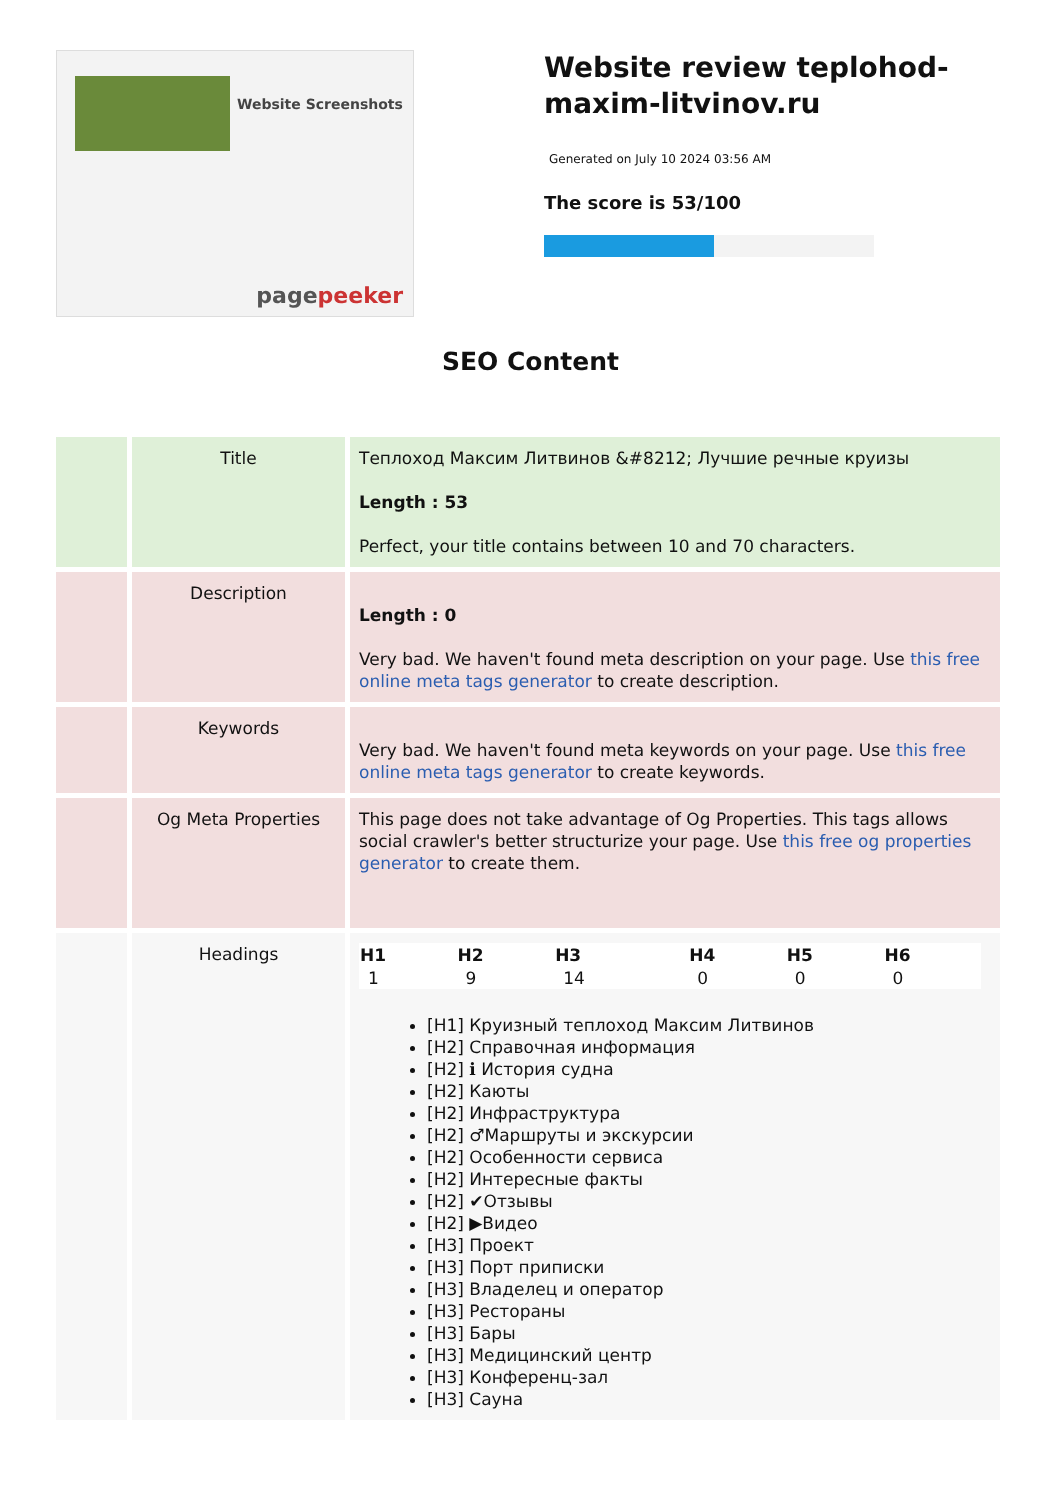Website Screenshots
pagepeeker
Website review teplohod-maxim-litvinov.ru
Generated on July 10 2024 03:56 AM
The score is 53/100
SEO Content
| | Title | Теплоход Максим Литвинов &#8212; Лучшие речные круизы Length : 53 Perfect, your title contains between 10 and 70 characters. |
| | Description | Length : 0 Very bad. We haven't found meta description on your page. Use this free online meta tags generator to create description. |
| | Keywords | Very bad. We haven't found meta keywords on your page. Use this free online meta tags generator to create keywords. |
| | Og Meta Properties | This page does not take advantage of Og Properties. This tags allows social crawler's better structurize your page. Use this free og properties generator to create them. |
| | Headings | / H1 / H2 / H3 / H4 / H5 / H6 / / --- / --- / --- / --- / --- / --- / / 1 / 9 / 14 / 0 / 0 / 0 / [H1] Круизный теплоход Максим Литвинов [H2] Справочная информация [H2] ℹ История судна [H2] Каюты [H2] Инфраструктура [H2] ♂Маршруты и экскурсии [H2] Особенности сервиса [H2] Интересные факты [H2] ✔Отзывы [H2] ▶Видео [H3] Проект [H3] Порт приписки [H3] Владелец и оператор [H3] Рестораны [H3] Бары [H3] Медицинский центр [H3] Конференц-зал [H3] Сауна |